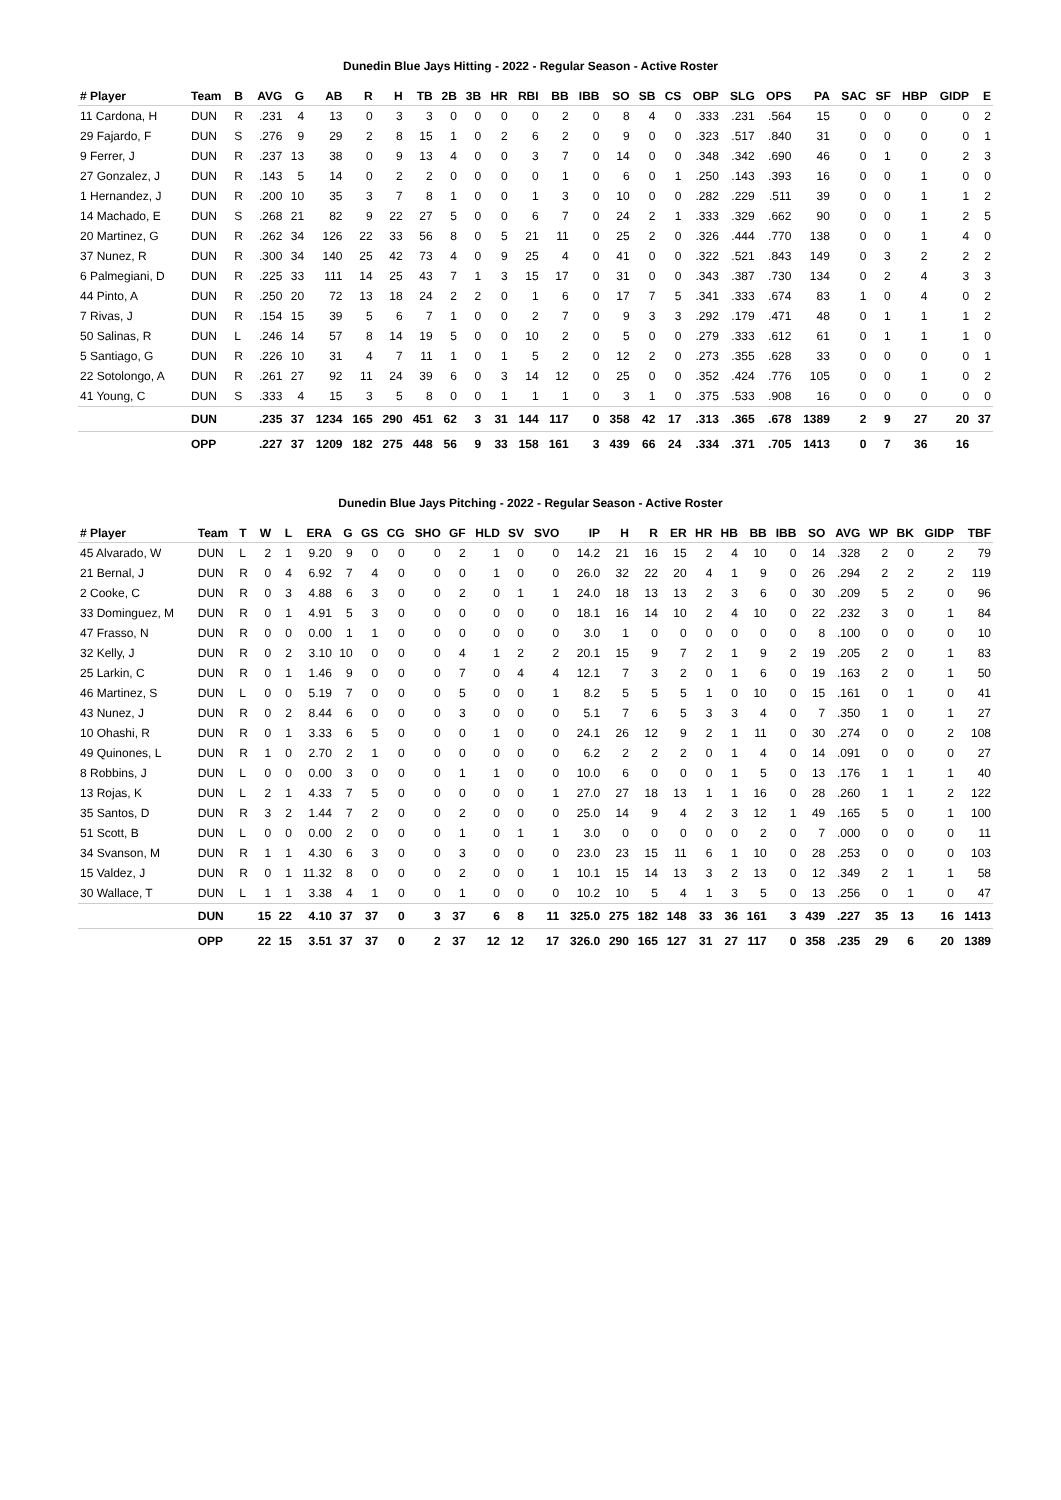Dunedin Blue Jays Hitting - 2022 - Regular Season - Active Roster
| # Player | Team | B | AVG | G | AB | R | H | TB | 2B | 3B | HR | RBI | BB | IBB | SO | SB | CS | OBP | SLG | OPS | PA | SAC | SF | HBP | GIDP | E |
| --- | --- | --- | --- | --- | --- | --- | --- | --- | --- | --- | --- | --- | --- | --- | --- | --- | --- | --- | --- | --- | --- | --- | --- | --- | --- | --- |
| 11 Cardona, H | DUN | R | .231 | 4 | 13 | 0 | 3 | 3 | 0 | 0 | 0 | 0 | 2 | 0 | 8 | 4 | 0 | .333 | .231 | .564 | 15 | 0 | 0 | 0 | 0 | 2 |
| 29 Fajardo, F | DUN | S | .276 | 9 | 29 | 2 | 8 | 15 | 1 | 0 | 2 | 6 | 2 | 0 | 9 | 0 | 0 | .323 | .517 | .840 | 31 | 0 | 0 | 0 | 0 | 1 |
| 9 Ferrer, J | DUN | R | .237 | 13 | 38 | 0 | 9 | 13 | 4 | 0 | 0 | 3 | 7 | 0 | 14 | 0 | 0 | .348 | .342 | .690 | 46 | 0 | 1 | 0 | 2 | 3 |
| 27 Gonzalez, J | DUN | R | .143 | 5 | 14 | 0 | 2 | 2 | 0 | 0 | 0 | 0 | 1 | 0 | 6 | 0 | 1 | .250 | .143 | .393 | 16 | 0 | 0 | 1 | 0 | 0 |
| 1 Hernandez, J | DUN | R | .200 | 10 | 35 | 3 | 7 | 8 | 1 | 0 | 0 | 1 | 3 | 0 | 10 | 0 | 0 | .282 | .229 | .511 | 39 | 0 | 0 | 1 | 1 | 2 |
| 14 Machado, E | DUN | S | .268 | 21 | 82 | 9 | 22 | 27 | 5 | 0 | 0 | 6 | 7 | 0 | 24 | 2 | 1 | .333 | .329 | .662 | 90 | 0 | 0 | 1 | 2 | 5 |
| 20 Martinez, G | DUN | R | .262 | 34 | 126 | 22 | 33 | 56 | 8 | 0 | 5 | 21 | 11 | 0 | 25 | 2 | 0 | .326 | .444 | .770 | 138 | 0 | 0 | 1 | 4 | 0 |
| 37 Nunez, R | DUN | R | .300 | 34 | 140 | 25 | 42 | 73 | 4 | 0 | 9 | 25 | 4 | 0 | 41 | 0 | 0 | .322 | .521 | .843 | 149 | 0 | 3 | 2 | 2 | 2 |
| 6 Palmegiani, D | DUN | R | .225 | 33 | 111 | 14 | 25 | 43 | 7 | 1 | 3 | 15 | 17 | 0 | 31 | 0 | 0 | .343 | .387 | .730 | 134 | 0 | 2 | 4 | 3 | 3 |
| 44 Pinto, A | DUN | R | .250 | 20 | 72 | 13 | 18 | 24 | 2 | 2 | 0 | 1 | 6 | 0 | 17 | 7 | 5 | .341 | .333 | .674 | 83 | 1 | 0 | 4 | 0 | 2 |
| 7 Rivas, J | DUN | R | .154 | 15 | 39 | 5 | 6 | 7 | 1 | 0 | 0 | 2 | 7 | 0 | 9 | 3 | 3 | .292 | .179 | .471 | 48 | 0 | 1 | 1 | 1 | 2 |
| 50 Salinas, R | DUN | L | .246 | 14 | 57 | 8 | 14 | 19 | 5 | 0 | 0 | 10 | 2 | 0 | 5 | 0 | 0 | .279 | .333 | .612 | 61 | 0 | 1 | 1 | 1 | 0 |
| 5 Santiago, G | DUN | R | .226 | 10 | 31 | 4 | 7 | 11 | 1 | 0 | 1 | 5 | 2 | 0 | 12 | 2 | 0 | .273 | .355 | .628 | 33 | 0 | 0 | 0 | 0 | 1 |
| 22 Sotolongo, A | DUN | R | .261 | 27 | 92 | 11 | 24 | 39 | 6 | 0 | 3 | 14 | 12 | 0 | 25 | 0 | 0 | .352 | .424 | .776 | 105 | 0 | 0 | 1 | 0 | 2 |
| 41 Young, C | DUN | S | .333 | 4 | 15 | 3 | 5 | 8 | 0 | 0 | 1 | 1 | 1 | 0 | 3 | 1 | 0 | .375 | .533 | .908 | 16 | 0 | 0 | 0 | 0 | 0 |
| | DUN | | .235 | 37 | 1234 | 165 | 290 | 451 | 62 | 3 | 31 | 144 | 117 | 0 | 358 | 42 | 17 | .313 | .365 | .678 | 1389 | 2 | 9 | 27 | 20 | 37 |
| | OPP | | .227 | 37 | 1209 | 182 | 275 | 448 | 56 | 9 | 33 | 158 | 161 | 3 | 439 | 66 | 24 | .334 | .371 | .705 | 1413 | 0 | 7 | 36 | 16 | |
Dunedin Blue Jays Pitching - 2022 - Regular Season - Active Roster
| # Player | Team | T | W | L | ERA | G | GS | CG | SHO | GF | HLD | SV | SVO | IP | H | R | ER | HR | HB | BB | IBB | SO | AVG | WP | BK | GIDP | TBF |
| --- | --- | --- | --- | --- | --- | --- | --- | --- | --- | --- | --- | --- | --- | --- | --- | --- | --- | --- | --- | --- | --- | --- | --- | --- | --- | --- | --- |
| 45 Alvarado, W | DUN | L | 2 | 1 | 9.20 | 9 | 0 | 0 | 0 | 2 | 1 | 0 | 0 | 14.2 | 21 | 16 | 15 | 2 | 4 | 10 | 0 | 14 | .328 | 2 | 0 | 2 | 79 |
| 21 Bernal, J | DUN | R | 0 | 4 | 6.92 | 7 | 4 | 0 | 0 | 0 | 1 | 0 | 0 | 26.0 | 32 | 22 | 20 | 4 | 1 | 9 | 0 | 26 | .294 | 2 | 2 | 2 | 119 |
| 2 Cooke, C | DUN | R | 0 | 3 | 4.88 | 6 | 3 | 0 | 0 | 2 | 0 | 1 | 1 | 24.0 | 18 | 13 | 13 | 2 | 3 | 6 | 0 | 30 | .209 | 5 | 2 | 0 | 96 |
| 33 Dominguez, M | DUN | R | 0 | 1 | 4.91 | 5 | 3 | 0 | 0 | 0 | 0 | 0 | 0 | 18.1 | 16 | 14 | 10 | 2 | 4 | 10 | 0 | 22 | .232 | 3 | 0 | 1 | 84 |
| 47 Frasso, N | DUN | R | 0 | 0 | 0.00 | 1 | 1 | 0 | 0 | 0 | 0 | 0 | 0 | 3.0 | 1 | 0 | 0 | 0 | 0 | 0 | 0 | 8 | .100 | 0 | 0 | 0 | 10 |
| 32 Kelly, J | DUN | R | 0 | 2 | 3.10 | 10 | 0 | 0 | 0 | 4 | 1 | 2 | 2 | 20.1 | 15 | 9 | 7 | 2 | 1 | 9 | 2 | 19 | .205 | 2 | 0 | 1 | 83 |
| 25 Larkin, C | DUN | R | 0 | 1 | 1.46 | 9 | 0 | 0 | 0 | 7 | 0 | 4 | 4 | 12.1 | 7 | 3 | 2 | 0 | 1 | 6 | 0 | 19 | .163 | 2 | 0 | 1 | 50 |
| 46 Martinez, S | DUN | L | 0 | 0 | 5.19 | 7 | 0 | 0 | 0 | 5 | 0 | 0 | 1 | 8.2 | 5 | 5 | 5 | 1 | 0 | 10 | 0 | 15 | .161 | 0 | 1 | 0 | 41 |
| 43 Nunez, J | DUN | R | 0 | 2 | 8.44 | 6 | 0 | 0 | 0 | 3 | 0 | 0 | 0 | 5.1 | 7 | 6 | 5 | 3 | 3 | 4 | 0 | 7 | .350 | 1 | 0 | 1 | 27 |
| 10 Ohashi, R | DUN | R | 0 | 1 | 3.33 | 6 | 5 | 0 | 0 | 0 | 1 | 0 | 0 | 24.1 | 26 | 12 | 9 | 2 | 1 | 11 | 0 | 30 | .274 | 0 | 0 | 2 | 108 |
| 49 Quinones, L | DUN | R | 1 | 0 | 2.70 | 2 | 1 | 0 | 0 | 0 | 0 | 0 | 0 | 6.2 | 2 | 2 | 2 | 0 | 1 | 4 | 0 | 14 | .091 | 0 | 0 | 0 | 27 |
| 8 Robbins, J | DUN | L | 0 | 0 | 0.00 | 3 | 0 | 0 | 0 | 1 | 1 | 0 | 0 | 10.0 | 6 | 0 | 0 | 0 | 1 | 5 | 0 | 13 | .176 | 1 | 1 | 1 | 40 |
| 13 Rojas, K | DUN | L | 2 | 1 | 4.33 | 7 | 5 | 0 | 0 | 0 | 0 | 0 | 1 | 27.0 | 27 | 18 | 13 | 1 | 1 | 16 | 0 | 28 | .260 | 1 | 1 | 2 | 122 |
| 35 Santos, D | DUN | R | 3 | 2 | 1.44 | 7 | 2 | 0 | 0 | 2 | 0 | 0 | 0 | 25.0 | 14 | 9 | 4 | 2 | 3 | 12 | 1 | 49 | .165 | 5 | 0 | 1 | 100 |
| 51 Scott, B | DUN | L | 0 | 0 | 0.00 | 2 | 0 | 0 | 0 | 1 | 0 | 1 | 1 | 3.0 | 0 | 0 | 0 | 0 | 0 | 2 | 0 | 7 | .000 | 0 | 0 | 0 | 11 |
| 34 Svanson, M | DUN | R | 1 | 1 | 4.30 | 6 | 3 | 0 | 0 | 3 | 0 | 0 | 0 | 23.0 | 23 | 15 | 11 | 6 | 1 | 10 | 0 | 28 | .253 | 0 | 0 | 0 | 103 |
| 15 Valdez, J | DUN | R | 0 | 1 | 11.32 | 8 | 0 | 0 | 0 | 2 | 0 | 0 | 1 | 10.1 | 15 | 14 | 13 | 3 | 2 | 13 | 0 | 12 | .349 | 2 | 1 | 1 | 58 |
| 30 Wallace, T | DUN | L | 1 | 1 | 3.38 | 4 | 1 | 0 | 0 | 1 | 0 | 0 | 0 | 10.2 | 10 | 5 | 4 | 1 | 3 | 5 | 0 | 13 | .256 | 0 | 1 | 0 | 47 |
| | DUN | | 15 | 22 | 4.10 | 37 | 37 | 0 | 3 | 37 | 6 | 8 | 11 | 325.0 | 275 | 182 | 148 | 33 | 36 | 161 | 3 | 439 | .227 | 35 | 13 | 16 | 1413 |
| | OPP | | 22 | 15 | 3.51 | 37 | 37 | 0 | 2 | 37 | 12 | 12 | 17 | 326.0 | 290 | 165 | 127 | 31 | 27 | 117 | 0 | 358 | .235 | 29 | 6 | 20 | 1389 |